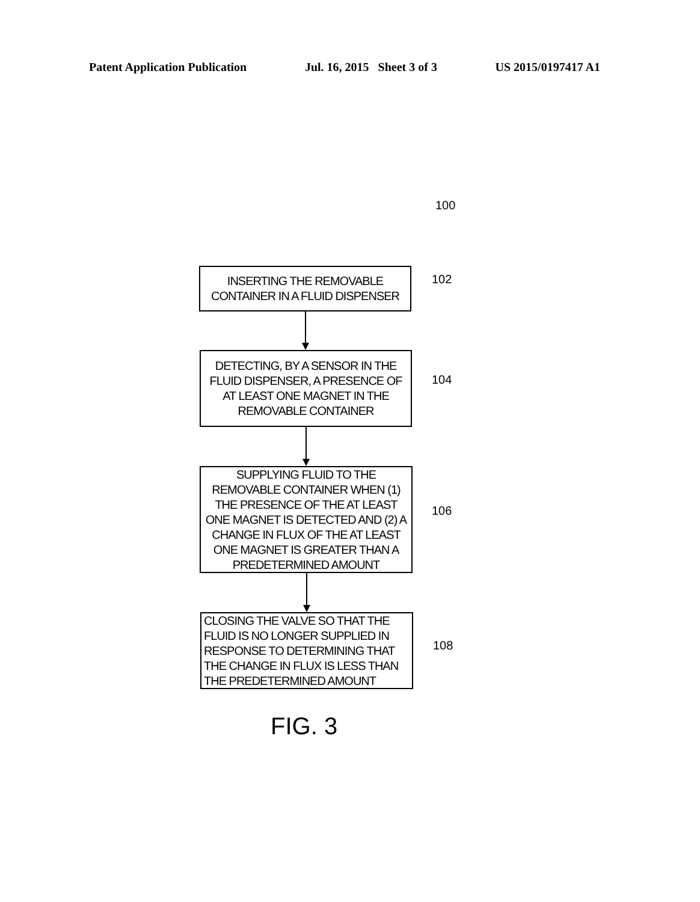Patent Application Publication Jul. 16, 2015 Sheet 3 of 3 US 2015/0197417 A1
100
INSERTING THE REMOVABLE CONTAINER IN A FLUID DISPENSER
102
DETECTING, BY A SENSOR IN THE FLUID DISPENSER, A PRESENCE OF AT LEAST ONE MAGNET IN THE REMOVABLE CONTAINER
104
SUPPLYING FLUID TO THE REMOVABLE CONTAINER WHEN (1) THE PRESENCE OF THE AT LEAST ONE MAGNET IS DETECTED AND (2) A CHANGE IN FLUX OF THE AT LEAST ONE MAGNET IS GREATER THAN A PREDETERMINED AMOUNT
106
CLOSING THE VALVE SO THAT THE FLUID IS NO LONGER SUPPLIED IN RESPONSE TO DETERMINING THAT THE CHANGE IN FLUX IS LESS THAN THE PREDETERMINED AMOUNT
108
FIG. 3